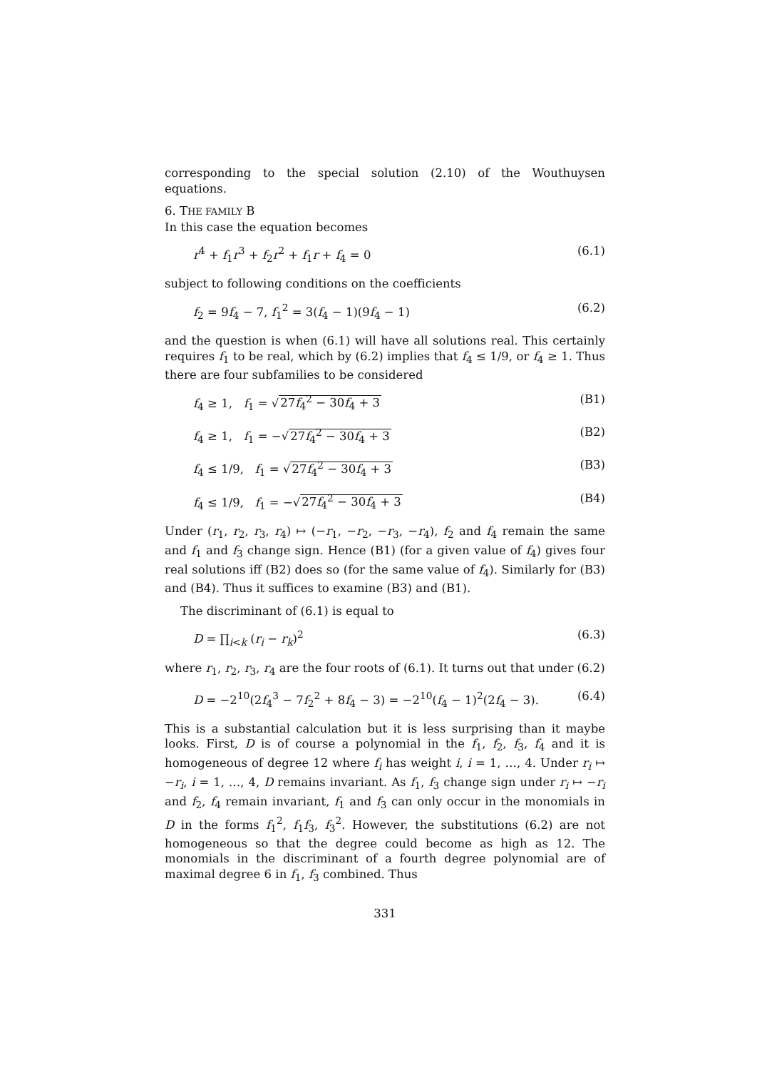corresponding to the special solution (2.10) of the Wouthuysen equations.
6. THE FAMILY B
In this case the equation becomes
r<sup>4</sup> + f<sub>1</sub>r<sup>3</sup> + f<sub>2</sub>r<sup>2</sup> + f<sub>1</sub>r + f<sub>4</sub> = 0 (6.1)
subject to following conditions on the coefficients
f<sub>2</sub> = 9f<sub>4</sub> − 7, f<sub>1</sub><sup>2</sup> = 3(f<sub>4</sub> − 1)(9f<sub>4</sub> − 1) (6.2)
and the question is when (6.1) will have all solutions real. This certainly requires f<sub>1</sub> to be real, which by (6.2) implies that f<sub>4</sub> ≤ 1/9, or f<sub>4</sub> ≥ 1. Thus there are four subfamilies to be considered
f<sub>4</sub> ≥ 1, f<sub>1</sub> = √27f<sub>4</sub><sup>2</sup> − 30f<sub>4</sub> + 3 (B1)
f<sub>4</sub> ≥ 1, f<sub>1</sub> = −√27f<sub>4</sub><sup>2</sup> − 30f<sub>4</sub> + 3 (B2)
f<sub>4</sub> ≤ 1/9, f<sub>1</sub> = √27f<sub>4</sub><sup>2</sup> − 30f<sub>4</sub> + 3 (B3)
f<sub>4</sub> ≤ 1/9, f<sub>1</sub> = −√27f<sub>4</sub><sup>2</sup> − 30f<sub>4</sub> + 3 (B4)
Under (r<sub>1</sub>, r<sub>2</sub>, r<sub>3</sub>, r<sub>4</sub>) ↦ (−r<sub>1</sub>, −r<sub>2</sub>, −r<sub>3</sub>, −r<sub>4</sub>), f<sub>2</sub> and f<sub>4</sub> remain the same and f<sub>1</sub> and f<sub>3</sub> change sign. Hence (B1) (for a given value of f<sub>4</sub>) gives four real solutions iff (B2) does so (for the same value of f<sub>4</sub>). Similarly for (B3) and (B4). Thus it suffices to examine (B3) and (B1).
The discriminant of (6.1) is equal to
D = ∏<sub>i<k</sub> (r<sub>i</sub> − r<sub>k</sub>)<sup>2</sup> (6.3)
where r<sub>1</sub>, r<sub>2</sub>, r<sub>3</sub>, r<sub>4</sub> are the four roots of (6.1). It turns out that under (6.2)
D = −2<sup>10</sup>(2f<sub>4</sub><sup>3</sup> − 7f<sub>2</sub><sup>2</sup> + 8f<sub>4</sub> − 3) = −2<sup>10</sup>(f<sub>4</sub> − 1)<sup>2</sup>(2f<sub>4</sub> − 3). (6.4)
This is a substantial calculation but it is less surprising than it maybe looks. First, D is of course a polynomial in the f<sub>1</sub>, f<sub>2</sub>, f<sub>3</sub>, f<sub>4</sub> and it is homogeneous of degree 12 where f<sub>i</sub> has weight i, i = 1, …, 4. Under r<sub>i</sub> ↦ −r<sub>i</sub>, i = 1, …, 4, D remains invariant. As f<sub>1</sub>, f<sub>3</sub> change sign under r<sub>i</sub> ↦ −r<sub>i</sub> and f<sub>2</sub>, f<sub>4</sub> remain invariant, f<sub>1</sub> and f<sub>3</sub> can only occur in the monomials in D in the forms f<sub>1</sub><sup>2</sup>, f<sub>1</sub>f<sub>3</sub>, f<sub>3</sub><sup>2</sup>. However, the substitutions (6.2) are not homogeneous so that the degree could become as high as 12. The monomials in the discriminant of a fourth degree polynomial are of maximal degree 6 in f<sub>1</sub>, f<sub>3</sub> combined. Thus
331